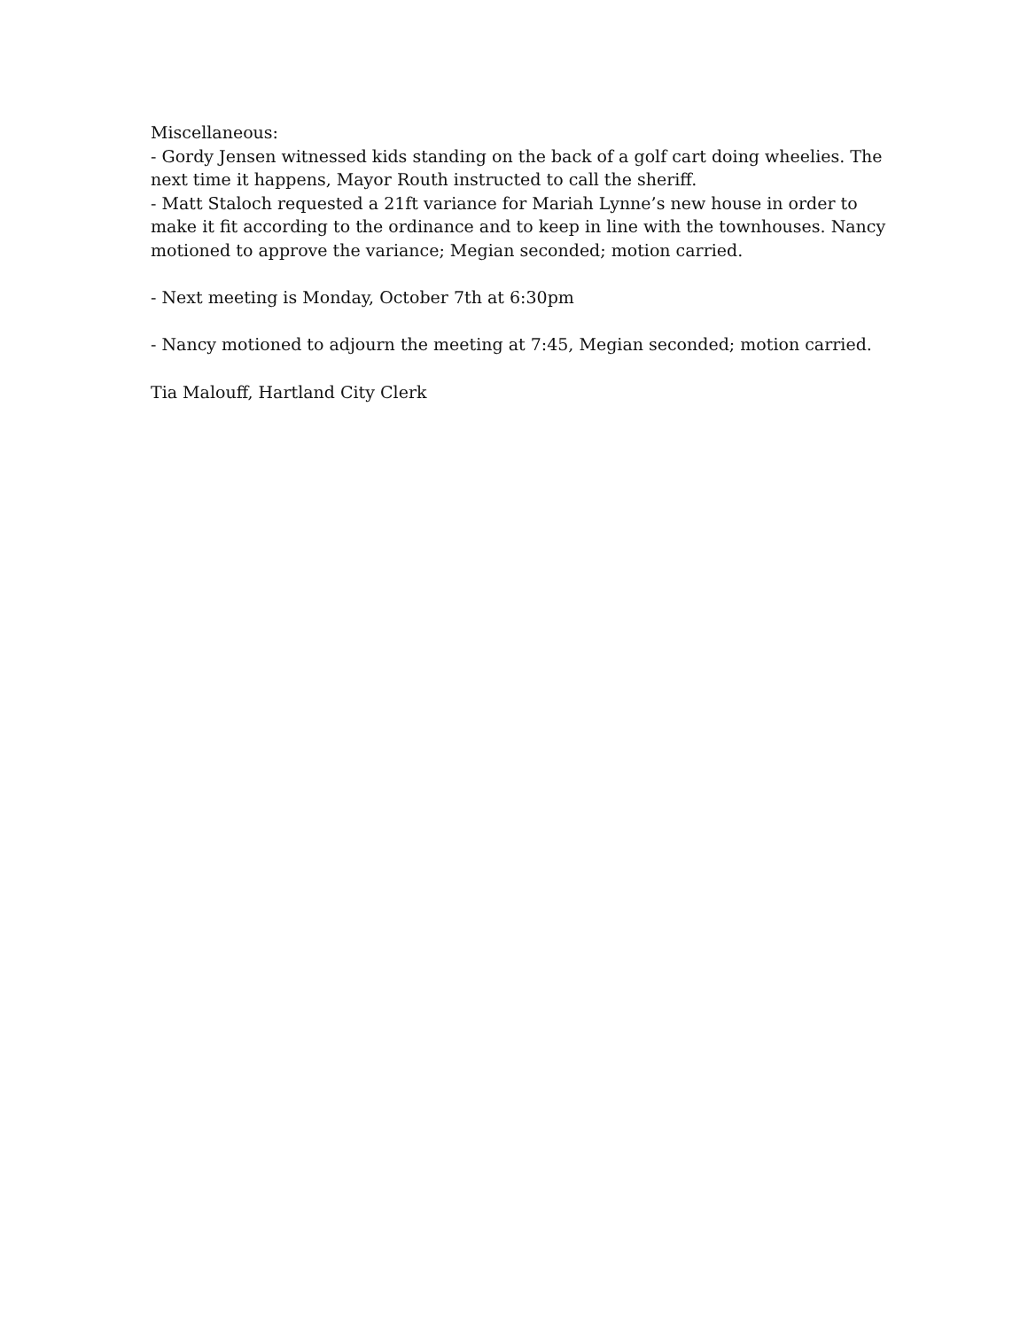Miscellaneous:
- Gordy Jensen witnessed kids standing on the back of a golf cart doing wheelies. The next time it happens, Mayor Routh instructed to call the sheriff.
- Matt Staloch requested a 21ft variance for Mariah Lynne’s new house in order to make it fit according to the ordinance and to keep in line with the townhouses. Nancy motioned to approve the variance; Megian seconded; motion carried.
- Next meeting is Monday, October 7th at 6:30pm
- Nancy motioned to adjourn the meeting at 7:45, Megian seconded; motion carried.
Tia Malouff, Hartland City Clerk